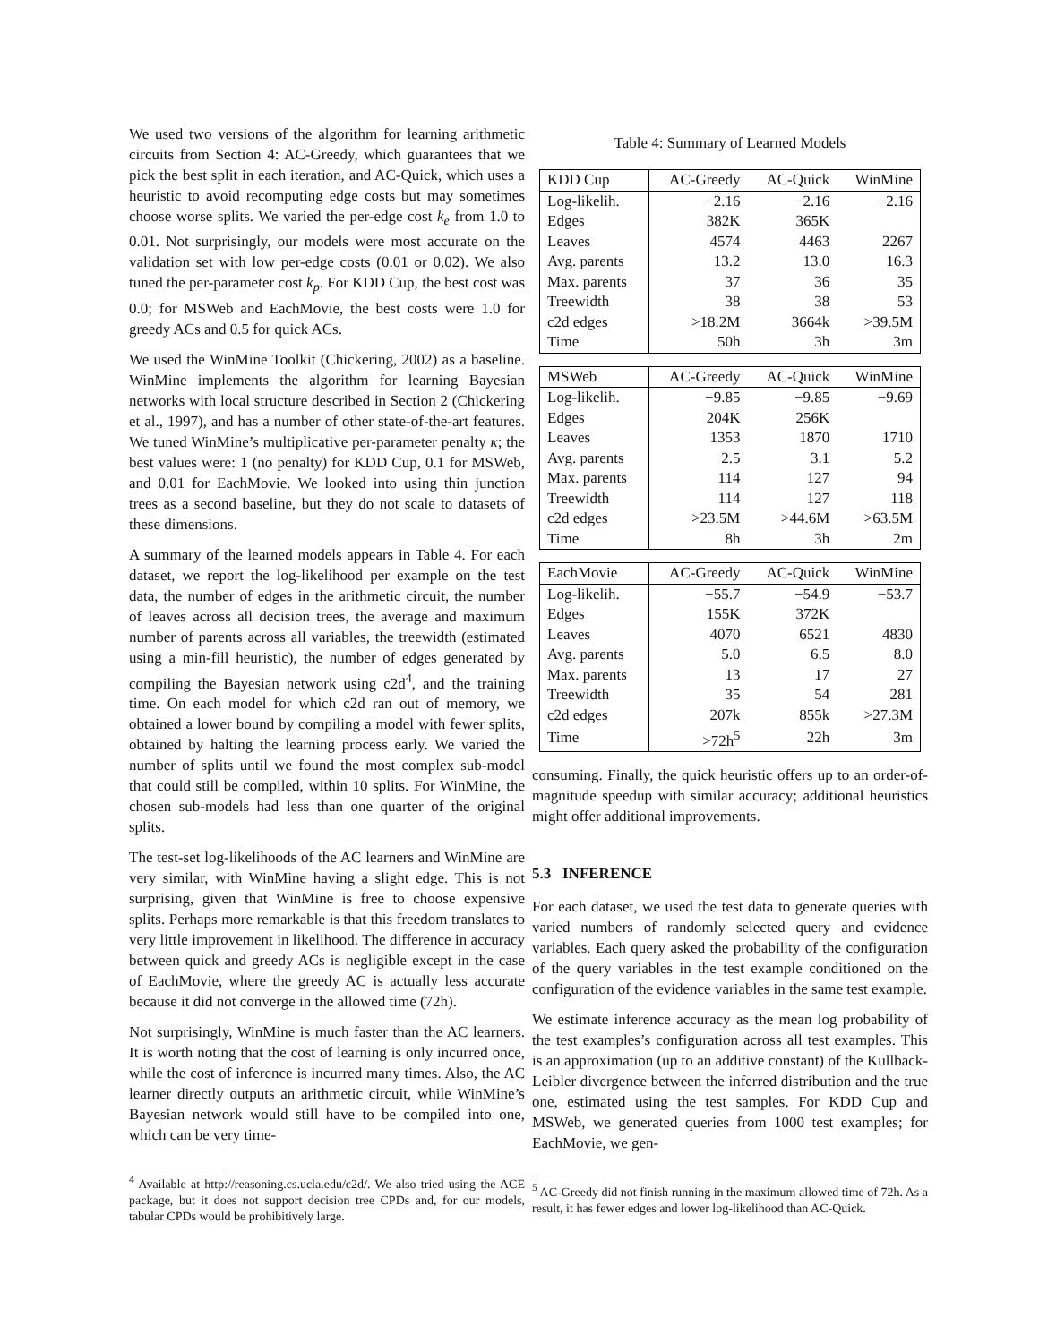We used two versions of the algorithm for learning arithmetic circuits from Section 4: AC-Greedy, which guarantees that we pick the best split in each iteration, and AC-Quick, which uses a heuristic to avoid recomputing edge costs but may sometimes choose worse splits. We varied the per-edge cost k<sub>e</sub> from 1.0 to 0.01. Not surprisingly, our models were most accurate on the validation set with low per-edge costs (0.01 or 0.02). We also tuned the per-parameter cost k<sub>p</sub>. For KDD Cup, the best cost was 0.0; for MSWeb and EachMovie, the best costs were 1.0 for greedy ACs and 0.5 for quick ACs.
We used the WinMine Toolkit (Chickering, 2002) as a baseline. WinMine implements the algorithm for learning Bayesian networks with local structure described in Section 2 (Chickering et al., 1997), and has a number of other state-of-the-art features. We tuned WinMine’s multiplicative per-parameter penalty κ; the best values were: 1 (no penalty) for KDD Cup, 0.1 for MSWeb, and 0.01 for EachMovie. We looked into using thin junction trees as a second baseline, but they do not scale to datasets of these dimensions.
A summary of the learned models appears in Table 4. For each dataset, we report the log-likelihood per example on the test data, the number of edges in the arithmetic circuit, the number of leaves across all decision trees, the average and maximum number of parents across all variables, the treewidth (estimated using a min-fill heuristic), the number of edges generated by compiling the Bayesian network using c2d<sup>4</sup>, and the training time. On each model for which c2d ran out of memory, we obtained a lower bound by compiling a model with fewer splits, obtained by halting the learning process early. We varied the number of splits until we found the most complex sub-model that could still be compiled, within 10 splits. For WinMine, the chosen sub-models had less than one quarter of the original splits.
The test-set log-likelihoods of the AC learners and WinMine are very similar, with WinMine having a slight edge. This is not surprising, given that WinMine is free to choose expensive splits. Perhaps more remarkable is that this freedom translates to very little improvement in likelihood. The difference in accuracy between quick and greedy ACs is negligible except in the case of EachMovie, where the greedy AC is actually less accurate because it did not converge in the allowed time (72h).
Not surprisingly, WinMine is much faster than the AC learners. It is worth noting that the cost of learning is only incurred once, while the cost of inference is incurred many times. Also, the AC learner directly outputs an arithmetic circuit, while WinMine’s Bayesian network would still have to be compiled into one, which can be very time-
<sup>4</sup> Available at http://reasoning.cs.ucla.edu/c2d/. We also tried using the ACE package, but it does not support decision tree CPDs and, for our models, tabular CPDs would be prohibitively large.
Table 4: Summary of Learned Models
| KDD Cup | AC-Greedy | AC-Quick | WinMine |
| --- | --- | --- | --- |
| Log-likelih. | −2.16 | −2.16 | −2.16 |
| Edges | 382K | 365K | |
| Leaves | 4574 | 4463 | 2267 |
| Avg. parents | 13.2 | 13.0 | 16.3 |
| Max. parents | 37 | 36 | 35 |
| Treewidth | 38 | 38 | 53 |
| c2d edges | >18.2M | 3664k | >39.5M |
| Time | 50h | 3h | 3m |
| MSWeb | AC-Greedy | AC-Quick | WinMine |
| --- | --- | --- | --- |
| Log-likelih. | −9.85 | −9.85 | −9.69 |
| Edges | 204K | 256K | |
| Leaves | 1353 | 1870 | 1710 |
| Avg. parents | 2.5 | 3.1 | 5.2 |
| Max. parents | 114 | 127 | 94 |
| Treewidth | 114 | 127 | 118 |
| c2d edges | >23.5M | >44.6M | >63.5M |
| Time | 8h | 3h | 2m |
| EachMovie | AC-Greedy | AC-Quick | WinMine |
| --- | --- | --- | --- |
| Log-likelih. | −55.7 | −54.9 | −53.7 |
| Edges | 155K | 372K | |
| Leaves | 4070 | 6521 | 4830 |
| Avg. parents | 5.0 | 6.5 | 8.0 |
| Max. parents | 13 | 17 | 27 |
| Treewidth | 35 | 54 | 281 |
| c2d edges | 207k | 855k | >27.3M |
| Time | >72h<sup>5</sup> | 22h | 3m |
consuming. Finally, the quick heuristic offers up to an order-of-magnitude speedup with similar accuracy; additional heuristics might offer additional improvements.
5.3 INFERENCE
For each dataset, we used the test data to generate queries with varied numbers of randomly selected query and evidence variables. Each query asked the probability of the configuration of the query variables in the test example conditioned on the configuration of the evidence variables in the same test example.
We estimate inference accuracy as the mean log probability of the test examples’s configuration across all test examples. This is an approximation (up to an additive constant) of the Kullback-Leibler divergence between the inferred distribution and the true one, estimated using the test samples. For KDD Cup and MSWeb, we generated queries from 1000 test examples; for EachMovie, we gen-
<sup>5</sup> AC-Greedy did not finish running in the maximum allowed time of 72h. As a result, it has fewer edges and lower log-likelihood than AC-Quick.